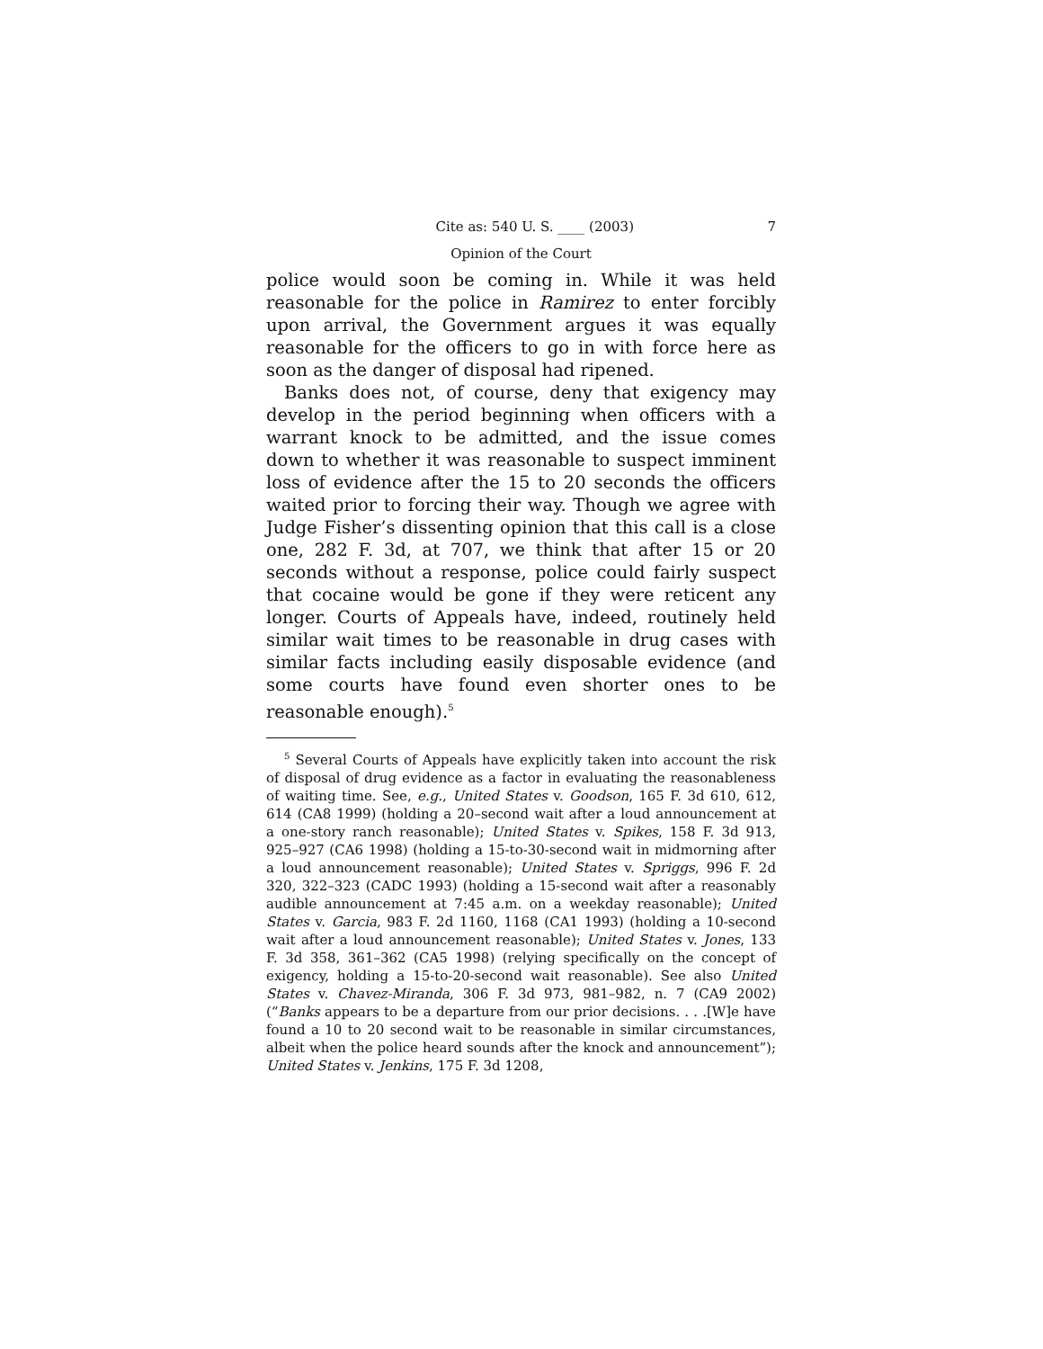Cite as: 540 U. S. ____ (2003) 7
Opinion of the Court
police would soon be coming in. While it was held reasonable for the police in Ramirez to enter forcibly upon arrival, the Government argues it was equally reasonable for the officers to go in with force here as soon as the danger of disposal had ripened.
Banks does not, of course, deny that exigency may develop in the period beginning when officers with a warrant knock to be admitted, and the issue comes down to whether it was reasonable to suspect imminent loss of evidence after the 15 to 20 seconds the officers waited prior to forcing their way. Though we agree with Judge Fisher’s dissenting opinion that this call is a close one, 282 F. 3d, at 707, we think that after 15 or 20 seconds without a response, police could fairly suspect that cocaine would be gone if they were reticent any longer. Courts of Appeals have, indeed, routinely held similar wait times to be reasonable in drug cases with similar facts including easily disposable evidence (and some courts have found even shorter ones to be reasonable enough).<sup>5</sup>
<sup>5</sup> Several Courts of Appeals have explicitly taken into account the risk of disposal of drug evidence as a factor in evaluating the reasonableness of waiting time. See, e.g., United States v. Goodson, 165 F. 3d 610, 612, 614 (CA8 1999) (holding a 20–second wait after a loud announcement at a one-story ranch reasonable); United States v. Spikes, 158 F. 3d 913, 925–927 (CA6 1998) (holding a 15-to-30-second wait in midmorning after a loud announcement reasonable); United States v. Spriggs, 996 F. 2d 320, 322–323 (CADC 1993) (holding a 15-second wait after a reasonably audible announcement at 7:45 a.m. on a weekday reasonable); United States v. Garcia, 983 F. 2d 1160, 1168 (CA1 1993) (holding a 10-second wait after a loud announcement reasonable); United States v. Jones, 133 F. 3d 358, 361–362 (CA5 1998) (relying specifically on the concept of exigency, holding a 15-to-20-second wait reasonable). See also United States v. Chavez-Miranda, 306 F. 3d 973, 981–982, n. 7 (CA9 2002) (“Banks appears to be a departure from our prior decisions. . . .[W]e have found a 10 to 20 second wait to be reasonable in similar circumstances, albeit when the police heard sounds after the knock and announcement”); United States v. Jenkins, 175 F. 3d 1208,